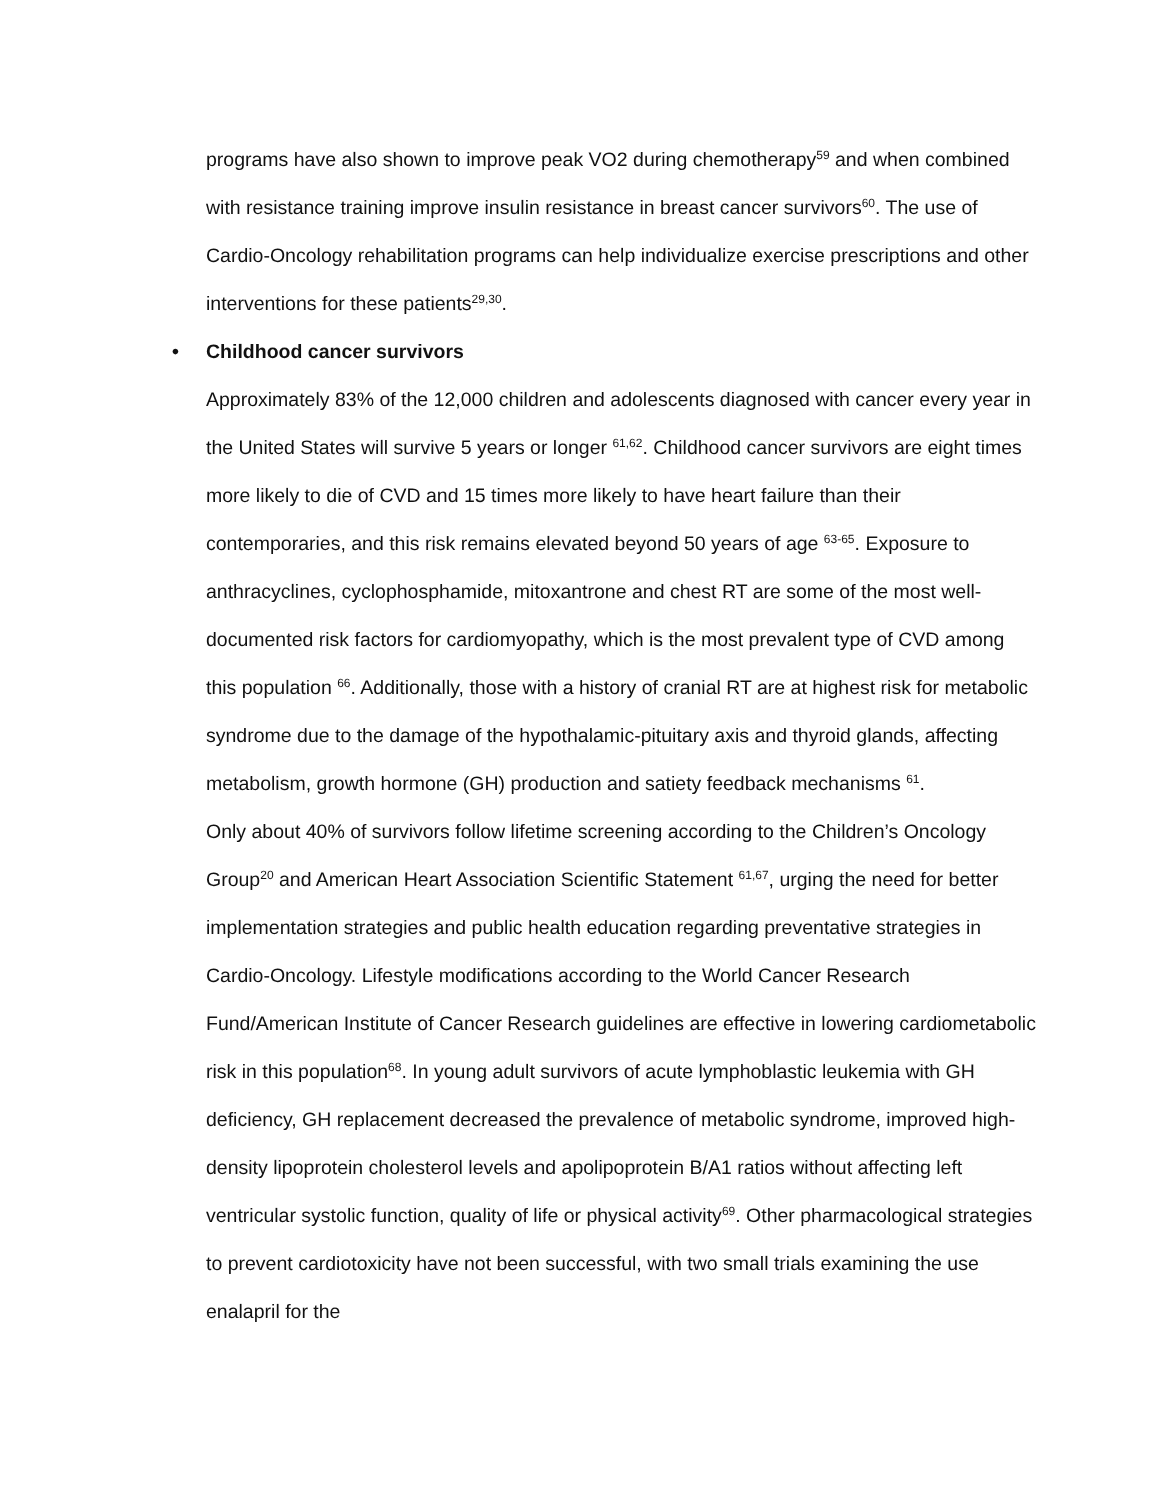programs have also shown to improve peak VO2 during chemotherapy<sup>59</sup> and when combined with resistance training improve insulin resistance in breast cancer survivors<sup>60</sup>. The use of Cardio-Oncology rehabilitation programs can help individualize exercise prescriptions and other interventions for these patients<sup>29,30</sup>.
• Childhood cancer survivors
Approximately 83% of the 12,000 children and adolescents diagnosed with cancer every year in the United States will survive 5 years or longer <sup>61,62</sup>. Childhood cancer survivors are eight times more likely to die of CVD and 15 times more likely to have heart failure than their contemporaries, and this risk remains elevated beyond 50 years of age <sup>63-65</sup>. Exposure to anthracyclines, cyclophosphamide, mitoxantrone and chest RT are some of the most well-documented risk factors for cardiomyopathy, which is the most prevalent type of CVD among this population <sup>66</sup>. Additionally, those with a history of cranial RT are at highest risk for metabolic syndrome due to the damage of the hypothalamic-pituitary axis and thyroid glands, affecting metabolism, growth hormone (GH) production and satiety feedback mechanisms <sup>61</sup>.
Only about 40% of survivors follow lifetime screening according to the Children’s Oncology Group<sup>20</sup> and American Heart Association Scientific Statement <sup>61,67</sup>, urging the need for better implementation strategies and public health education regarding preventative strategies in Cardio-Oncology. Lifestyle modifications according to the World Cancer Research Fund/American Institute of Cancer Research guidelines are effective in lowering cardiometabolic risk in this population<sup>68</sup>. In young adult survivors of acute lymphoblastic leukemia with GH deficiency, GH replacement decreased the prevalence of metabolic syndrome, improved high-density lipoprotein cholesterol levels and apolipoprotein B/A1 ratios without affecting left ventricular systolic function, quality of life or physical activity<sup>69</sup>. Other pharmacological strategies to prevent cardiotoxicity have not been successful, with two small trials examining the use enalapril for the